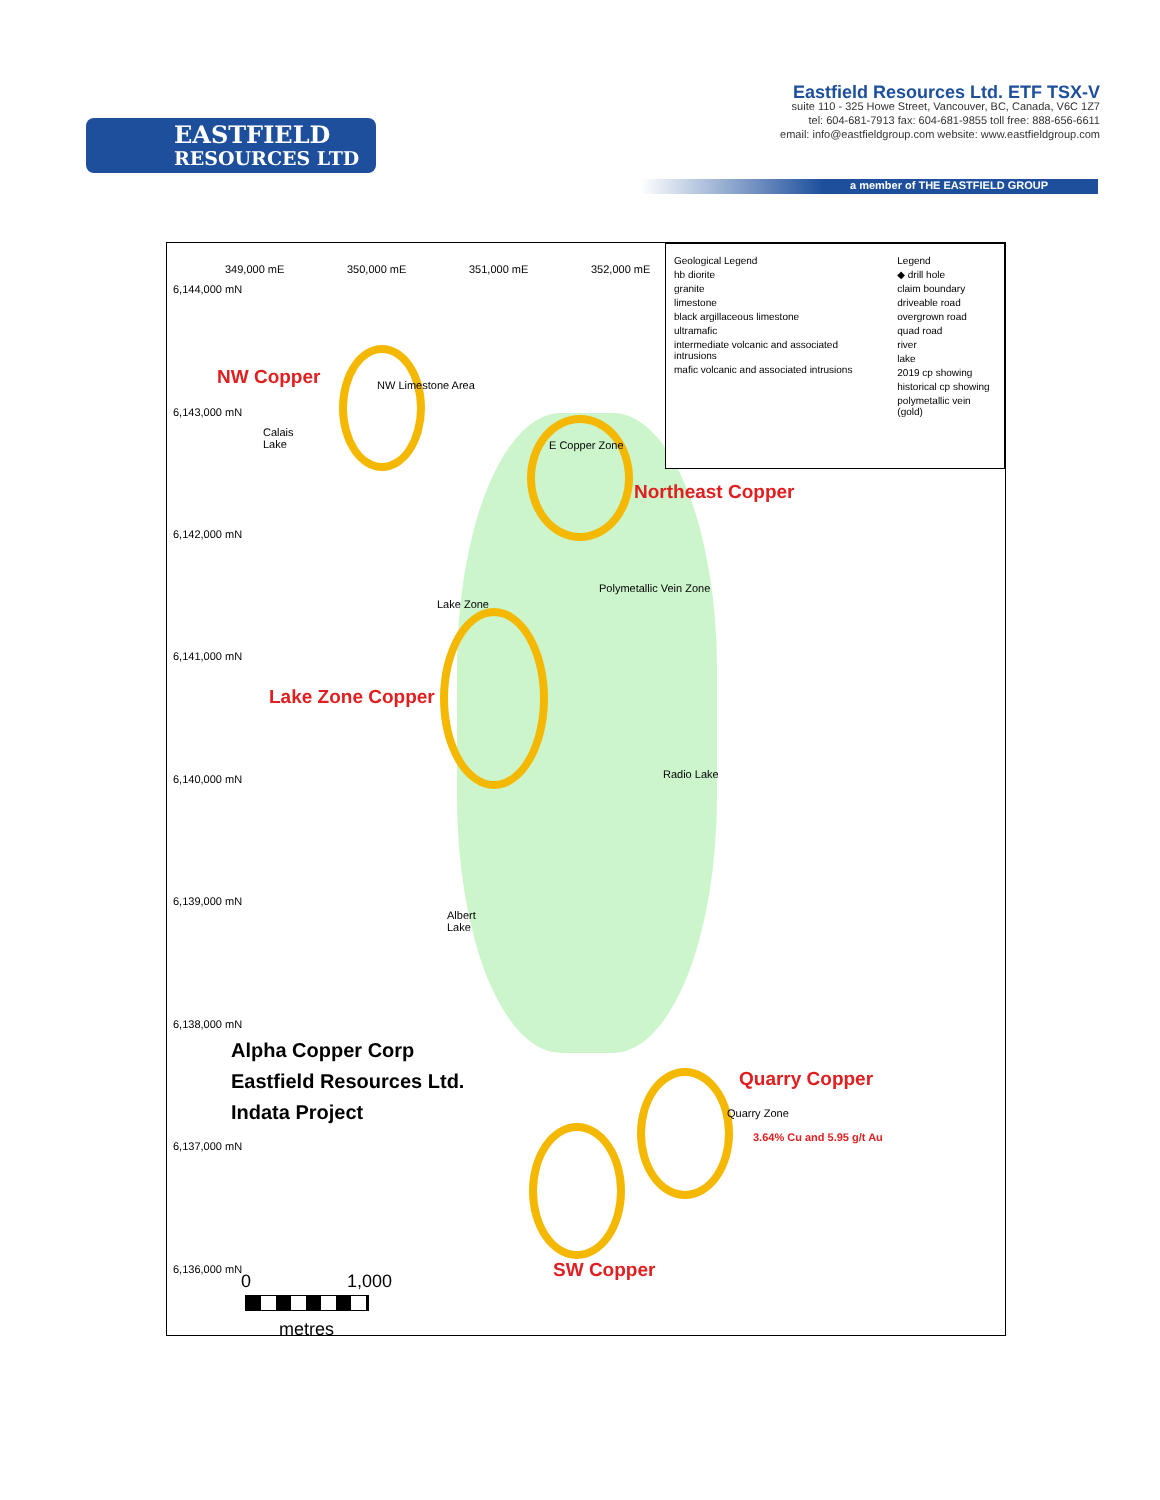EASTFIELD
RESOURCES LTD
Eastfield Resources Ltd. ETF TSX-V
suite 110 - 325 Howe Street, Vancouver, BC, Canada, V6C 1Z7
tel: 604-681-7913 fax: 604-681-9855 toll free: 888-656-6611
email: info@eastfieldgroup.com website: www.eastfieldgroup.com
a member of THE EASTFIELD GROUP
Geological Legend
hb diorite
granite
limestone
black argillaceous limestone
ultramafic
intermediate volcanic and associated intrusions
mafic volcanic and associated intrusions
Legend
◆ drill hole
claim boundary
driveable road
overgrown road
quad road
river
lake
2019 cp showing
historical cp showing
polymetallic vein (gold)
6,144,000 mN
349,000 mE 350,000 mE 351,000 mE 352,000 mE
NW Copper NW Limestone Area
6,143,000 mN
Calais
Lake
E Copper Zone
Northeast Copper
6,142,000 mN
Polymetallic Vein Zone
Lake Zone
6,141,000 mN
Lake Zone Copper
Radio Lake
6,140,000 mN
6,139,000 mN
Albert
Lake
6,138,000 mN
Alpha Copper Corp
Eastfield Resources Ltd.
Indata Project
Quarry Copper
Quarry Zone
3.64% Cu and 5.95 g/t Au
6,137,000 mN
6,136,000 mN
0 1,000
metres
SW Copper